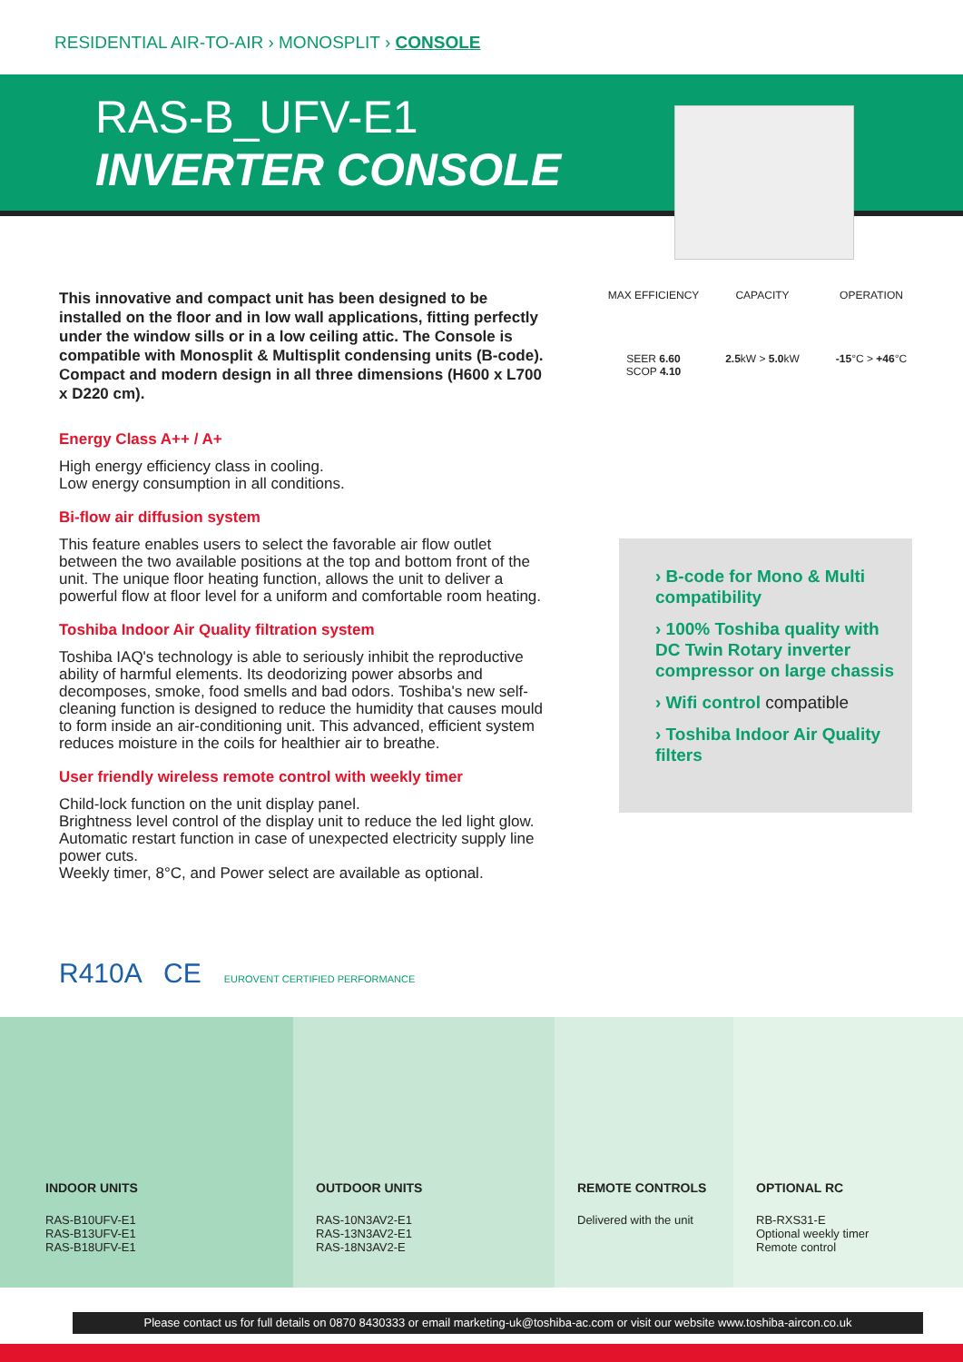RESIDENTIAL AIR-TO-AIR › MONOSPLIT › CONSOLE
RAS-B_UFV-E1
INVERTER CONSOLE
This innovative and compact unit has been designed to be installed on the floor and in low wall applications, fitting perfectly under the window sills or in a low ceiling attic. The Console is compatible with Monosplit & Multisplit condensing units (B-code). Compact and modern design in all three dimensions (H600 x L700 x D220 cm).
Energy Class A++ / A+
High energy efficiency class in cooling.
Low energy consumption in all conditions.
Bi-flow air diffusion system
This feature enables users to select the favorable air flow outlet between the two available positions at the top and bottom front of the unit. The unique floor heating function, allows the unit to deliver a powerful flow at floor level for a uniform and comfortable room heating.
Toshiba Indoor Air Quality filtration system
Toshiba IAQ's technology is able to seriously inhibit the reproductive ability of harmful elements. Its deodorizing power absorbs and decomposes, smoke, food smells and bad odors. Toshiba's new self-cleaning function is designed to reduce the humidity that causes mould to form inside an air-conditioning unit. This advanced, efficient system reduces moisture in the coils for healthier air to breathe.
User friendly wireless remote control with weekly timer
Child-lock function on the unit display panel.
Brightness level control of the display unit to reduce the led light glow.
Automatic restart function in case of unexpected electricity supply line power cuts.
Weekly timer, 8°C, and Power select are available as optional.
MAX EFFICIENCY
SEER 6.60
SCOP 4.10
CAPACITY
2.5kW > 5.0kW
OPERATION
-15°C > +46°C
› B-code for Mono & Multi compatibility
› 100% Toshiba quality with DC Twin Rotary inverter compressor on large chassis
› Wifi control compatible
› Toshiba Indoor Air Quality filters
R410A CE EUROVENT CERTIFIED PERFORMANCE
INDOOR UNITS
RAS-B10UFV-E1
RAS-B13UFV-E1
RAS-B18UFV-E1
OUTDOOR UNITS
RAS-10N3AV2-E1
RAS-13N3AV2-E1
RAS-18N3AV2-E
REMOTE CONTROLS
Delivered with the unit
OPTIONAL RC
RB-RXS31-E
Optional weekly timer
Remote control
Please contact us for full details on 0870 8430333 or email marketing-uk@toshiba-ac.com or visit our website www.toshiba-aircon.co.uk